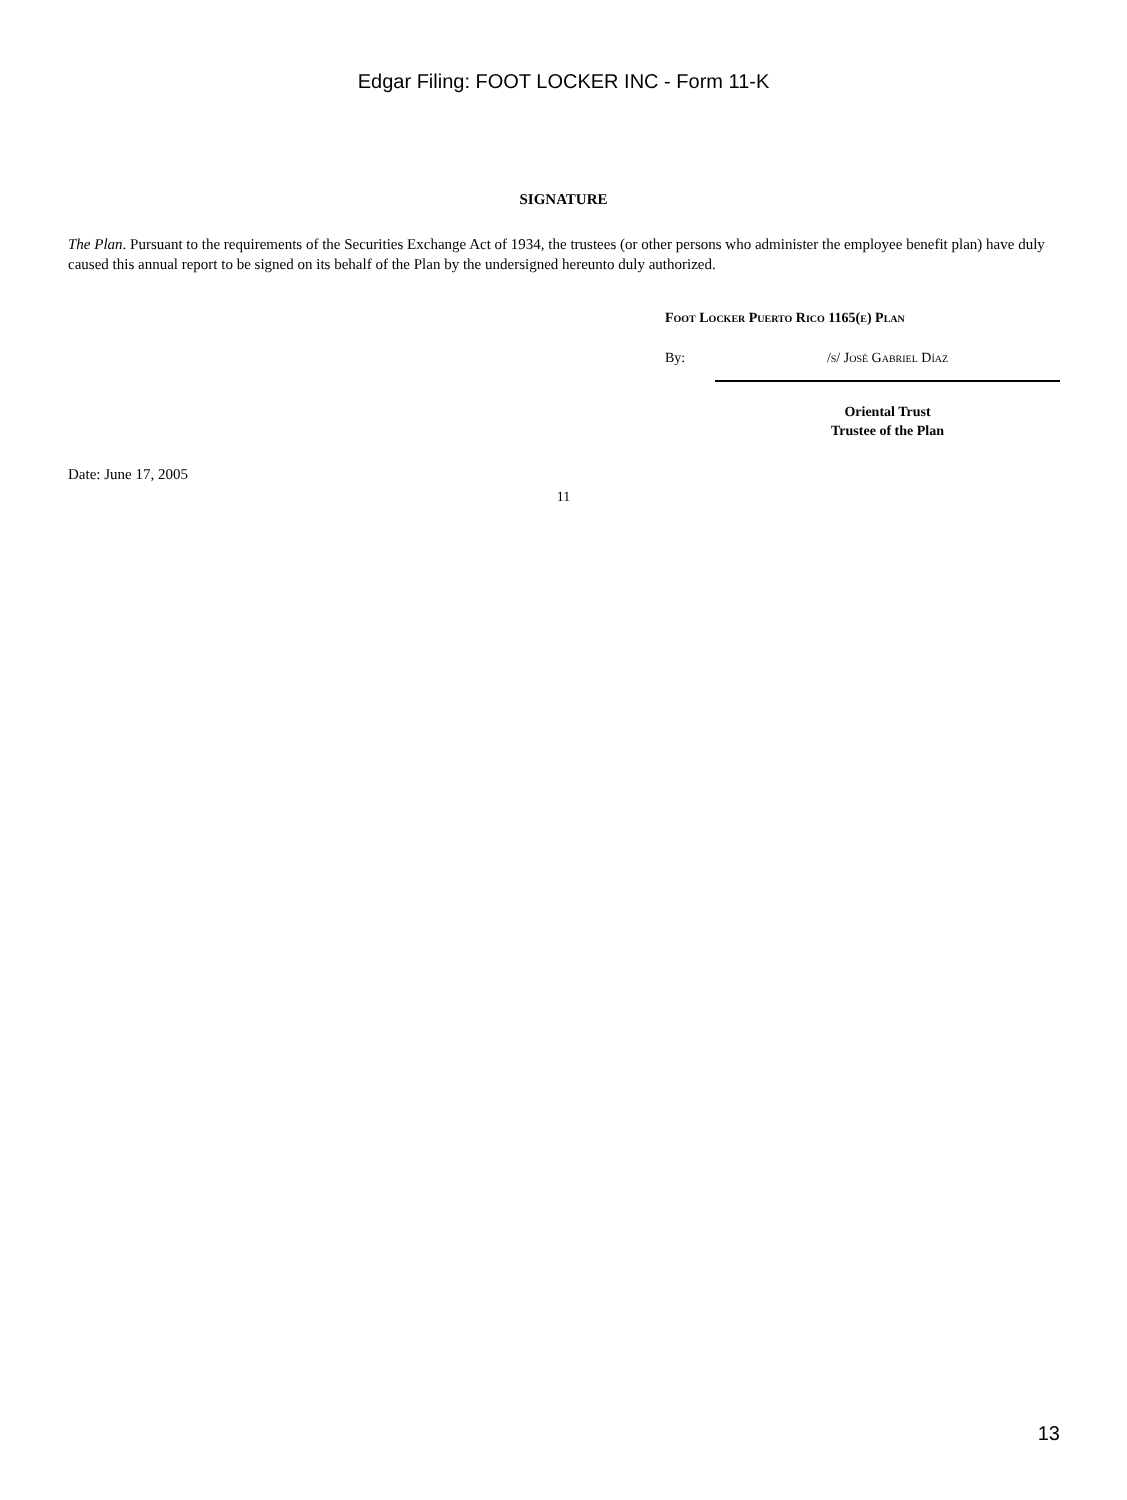Edgar Filing: FOOT LOCKER INC - Form 11-K
SIGNATURE
The Plan. Pursuant to the requirements of the Securities Exchange Act of 1934, the trustees (or other persons who administer the employee benefit plan) have duly caused this annual report to be signed on its behalf of the Plan by the undersigned hereunto duly authorized.
Foot Locker Puerto Rico 1165(e) Plan
By: /s/ José Gabriel Díaz
Oriental Trust
Trustee of the Plan
Date: June 17, 2005
11
13